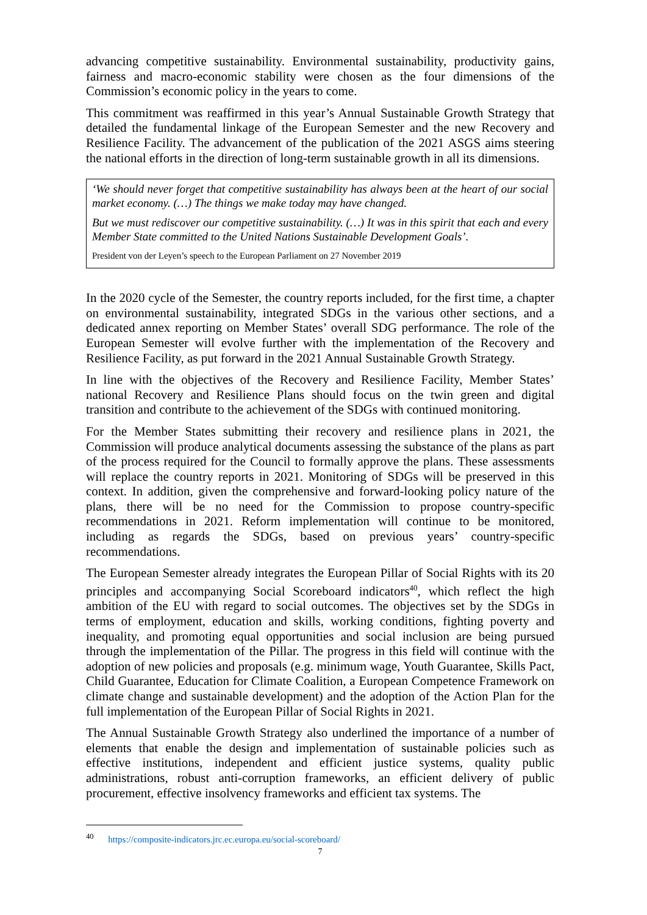advancing competitive sustainability. Environmental sustainability, productivity gains, fairness and macro-economic stability were chosen as the four dimensions of the Commission’s economic policy in the years to come.
This commitment was reaffirmed in this year’s Annual Sustainable Growth Strategy that detailed the fundamental linkage of the European Semester and the new Recovery and Resilience Facility. The advancement of the publication of the 2021 ASGS aims steering the national efforts in the direction of long-term sustainable growth in all its dimensions.
‘We should never forget that competitive sustainability has always been at the heart of our social market economy. (…) The things we make today may have changed.
But we must rediscover our competitive sustainability. (…) It was in this spirit that each and every Member State committed to the United Nations Sustainable Development Goals’.
President von der Leyen’s speech to the European Parliament on 27 November 2019
In the 2020 cycle of the Semester, the country reports included, for the first time, a chapter on environmental sustainability, integrated SDGs in the various other sections, and a dedicated annex reporting on Member States’ overall SDG performance. The role of the European Semester will evolve further with the implementation of the Recovery and Resilience Facility, as put forward in the 2021 Annual Sustainable Growth Strategy.
In line with the objectives of the Recovery and Resilience Facility, Member States’ national Recovery and Resilience Plans should focus on the twin green and digital transition and contribute to the achievement of the SDGs with continued monitoring.
For the Member States submitting their recovery and resilience plans in 2021, the Commission will produce analytical documents assessing the substance of the plans as part of the process required for the Council to formally approve the plans. These assessments will replace the country reports in 2021. Monitoring of SDGs will be preserved in this context. In addition, given the comprehensive and forward-looking policy nature of the plans, there will be no need for the Commission to propose country-specific recommendations in 2021. Reform implementation will continue to be monitored, including as regards the SDGs, based on previous years’ country-specific recommendations.
The European Semester already integrates the European Pillar of Social Rights with its 20 principles and accompanying Social Scoreboard indicators<sup>40</sup>, which reflect the high ambition of the EU with regard to social outcomes. The objectives set by the SDGs in terms of employment, education and skills, working conditions, fighting poverty and inequality, and promoting equal opportunities and social inclusion are being pursued through the implementation of the Pillar. The progress in this field will continue with the adoption of new policies and proposals (e.g. minimum wage, Youth Guarantee, Skills Pact, Child Guarantee, Education for Climate Coalition, a European Competence Framework on climate change and sustainable development) and the adoption of the Action Plan for the full implementation of the European Pillar of Social Rights in 2021.
The Annual Sustainable Growth Strategy also underlined the importance of a number of elements that enable the design and implementation of sustainable policies such as effective institutions, independent and efficient justice systems, quality public administrations, robust anti-corruption frameworks, an efficient delivery of public procurement, effective insolvency frameworks and efficient tax systems. The
<sup>40</sup> https://composite-indicators.jrc.ec.europa.eu/social-scoreboard/
7